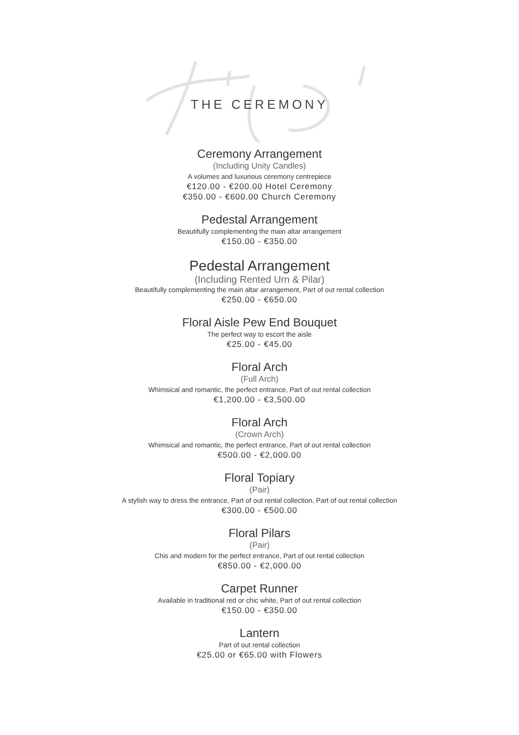THE CEREMONY
Ceremony Arrangement
(Including Unity Candles)
A volumes and luxurious ceremony centrepiece
€120.00 - €200.00 Hotel Ceremony
€350.00 - €600.00 Church Ceremony
Pedestal Arrangement
Beautifully complementing the main altar arrangement
€150.00 - €350.00
Pedestal Arrangement
(Including Rented Urn & Pilar)
Beautifully complementing the main altar arrangement, Part of out rental collection
€250.00 - €650.00
Floral Aisle Pew End Bouquet
The perfect way to escort the aisle
€25.00 - €45.00
Floral Arch
(Full Arch)
Whimsical and romantic, the perfect entrance, Part of out rental collection
€1,200.00 - €3,500.00
Floral Arch
(Crown Arch)
Whimsical and romantic, the perfect entrance, Part of out rental collection
€500.00 - €2,000.00
Floral Topiary
(Pair)
A stylish way to dress the entrance, Part of out rental collection, Part of out rental collection
€300.00 - €500.00
Floral Pilars
(Pair)
Chis and modern for the perfect entrance, Part of out rental collection
€850.00 - €2,000.00
Carpet Runner
Available in traditional red or chic white, Part of out rental collection
€150.00 - €350.00
Lantern
Part of out rental collection
€25.00 or €65.00 with Flowers